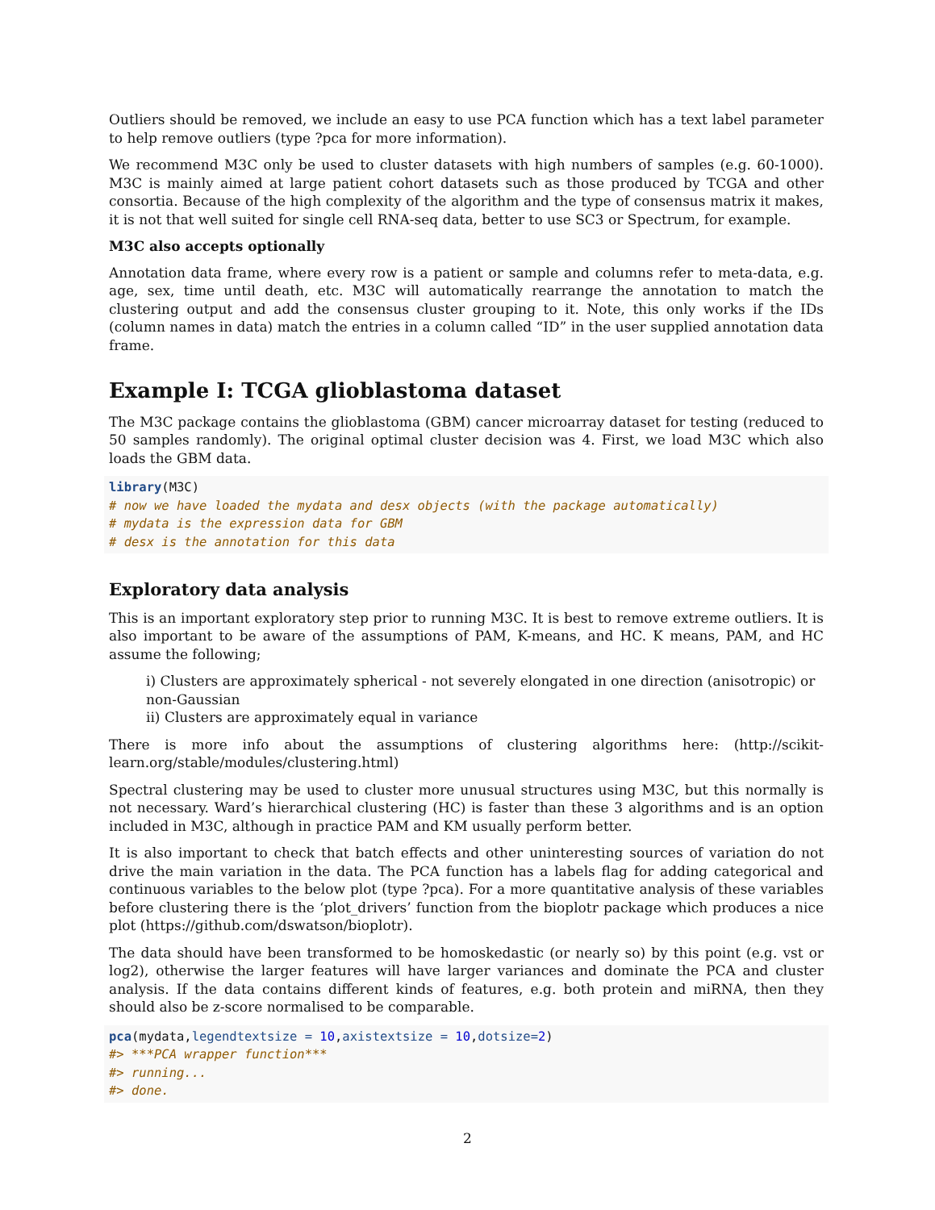Outliers should be removed, we include an easy to use PCA function which has a text label parameter to help remove outliers (type ?pca for more information).
We recommend M3C only be used to cluster datasets with high numbers of samples (e.g. 60-1000). M3C is mainly aimed at large patient cohort datasets such as those produced by TCGA and other consortia. Because of the high complexity of the algorithm and the type of consensus matrix it makes, it is not that well suited for single cell RNA-seq data, better to use SC3 or Spectrum, for example.
M3C also accepts optionally
Annotation data frame, where every row is a patient or sample and columns refer to meta-data, e.g. age, sex, time until death, etc. M3C will automatically rearrange the annotation to match the clustering output and add the consensus cluster grouping to it. Note, this only works if the IDs (column names in data) match the entries in a column called “ID” in the user supplied annotation data frame.
Example I: TCGA glioblastoma dataset
The M3C package contains the glioblastoma (GBM) cancer microarray dataset for testing (reduced to 50 samples randomly). The original optimal cluster decision was 4. First, we load M3C which also loads the GBM data.
library(M3C)
# now we have loaded the mydata and desx objects (with the package automatically)
# mydata is the expression data for GBM
# desx is the annotation for this data
Exploratory data analysis
This is an important exploratory step prior to running M3C. It is best to remove extreme outliers. It is also important to be aware of the assumptions of PAM, K-means, and HC. K means, PAM, and HC assume the following;
i) Clusters are approximately spherical - not severely elongated in one direction (anisotropic) or non-Gaussian
ii) Clusters are approximately equal in variance
There is more info about the assumptions of clustering algorithms here: (http://scikit-learn.org/stable/modules/clustering.html)
Spectral clustering may be used to cluster more unusual structures using M3C, but this normally is not necessary. Ward’s hierarchical clustering (HC) is faster than these 3 algorithms and is an option included in M3C, although in practice PAM and KM usually perform better.
It is also important to check that batch effects and other uninteresting sources of variation do not drive the main variation in the data. The PCA function has a labels flag for adding categorical and continuous variables to the below plot (type ?pca). For a more quantitative analysis of these variables before clustering there is the ‘plot_drivers’ function from the bioplotr package which produces a nice plot (https://github.com/dswatson/bioplotr).
The data should have been transformed to be homoskedastic (or nearly so) by this point (e.g. vst or log2), otherwise the larger features will have larger variances and dominate the PCA and cluster analysis. If the data contains different kinds of features, e.g. both protein and miRNA, then they should also be z-score normalised to be comparable.
pca(mydata,legendtextsize = 10,axistextsize = 10,dotsize=2)
#> ***PCA wrapper function***
#> running...
#> done.
2